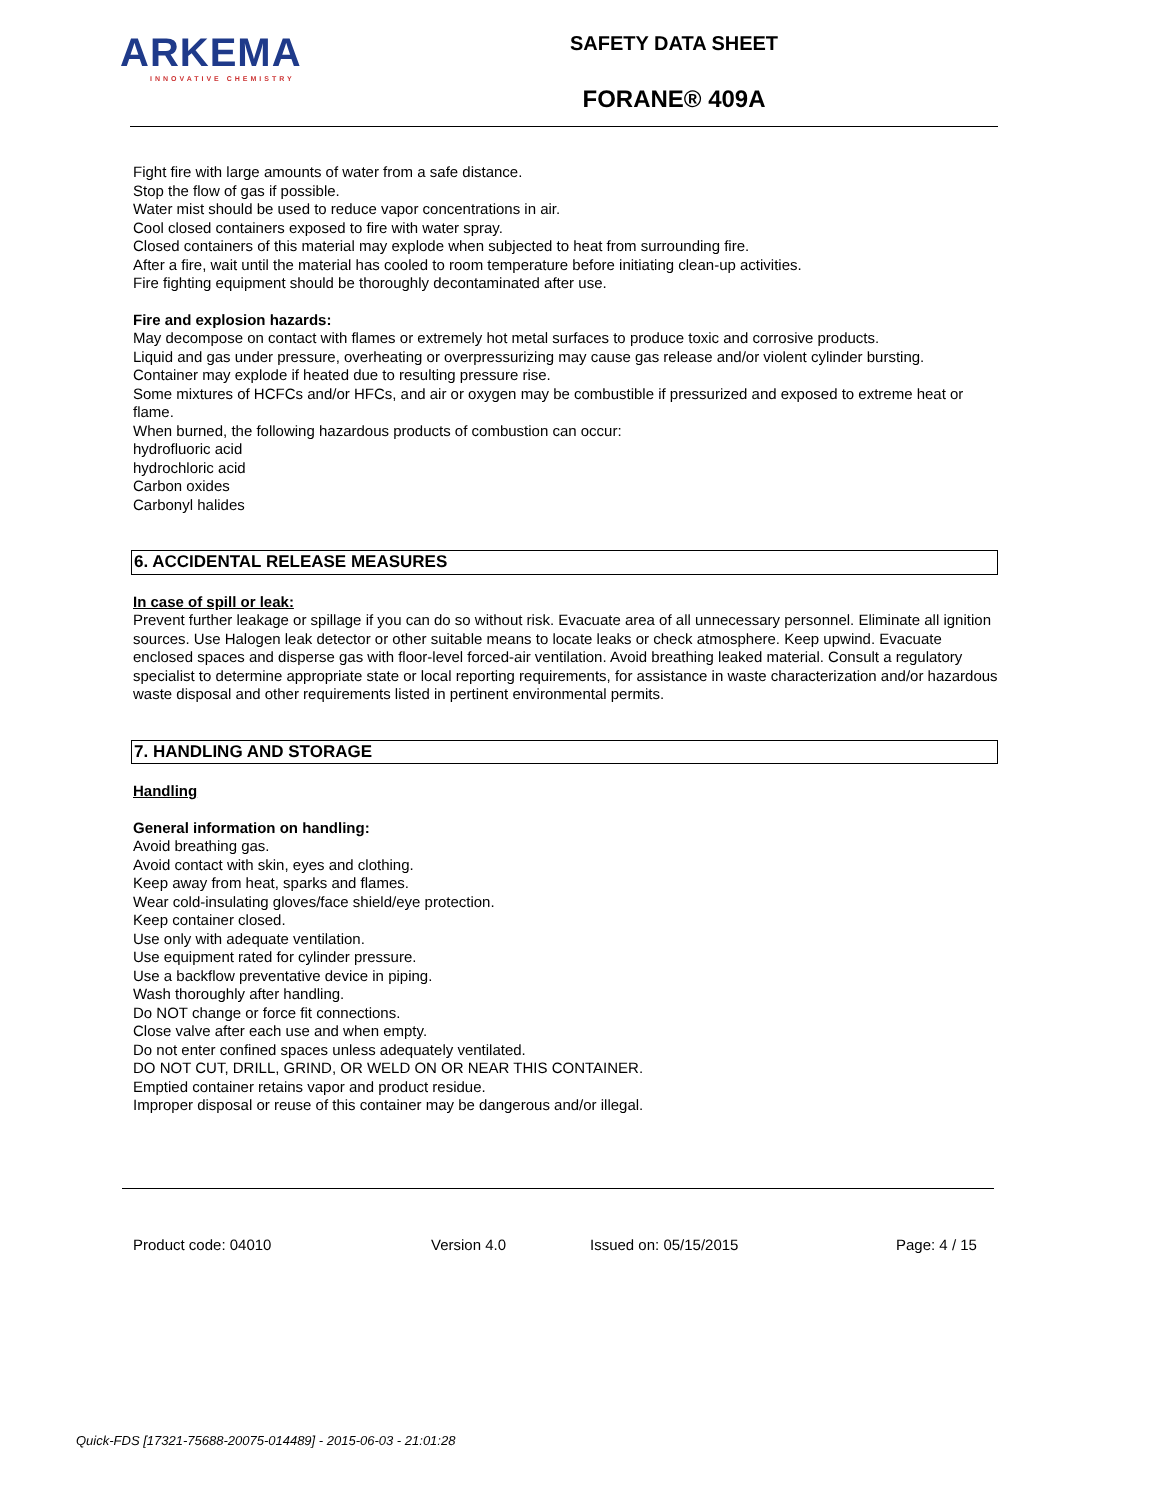ARKEMA
INNOVATIVE CHEMISTRY
SAFETY DATA SHEET
FORANE® 409A
Fight fire with large amounts of water from a safe distance.
Stop the flow of gas if possible.
Water mist should be used to reduce vapor concentrations in air.
Cool closed containers exposed to fire with water spray.
Closed containers of this material may explode when subjected to heat from surrounding fire.
After a fire, wait until the material has cooled to room temperature before initiating clean-up activities.
Fire fighting equipment should be thoroughly decontaminated after use.
Fire and explosion hazards:
May decompose on contact with flames or extremely hot metal surfaces to produce toxic and corrosive products.
Liquid and gas under pressure, overheating or overpressurizing may cause gas release and/or violent cylinder bursting.
Container may explode if heated due to resulting pressure rise.
Some mixtures of HCFCs and/or HFCs, and air or oxygen may be combustible if pressurized and exposed to extreme heat or flame.
When burned, the following hazardous products of combustion can occur:
hydrofluoric acid
hydrochloric acid
Carbon oxides
Carbonyl halides
6. ACCIDENTAL RELEASE MEASURES
In case of spill or leak:
Prevent further leakage or spillage if you can do so without risk. Evacuate area of all unnecessary personnel. Eliminate all ignition sources. Use Halogen leak detector or other suitable means to locate leaks or check atmosphere. Keep upwind. Evacuate enclosed spaces and disperse gas with floor-level forced-air ventilation. Avoid breathing leaked material. Consult a regulatory specialist to determine appropriate state or local reporting requirements, for assistance in waste characterization and/or hazardous waste disposal and other requirements listed in pertinent environmental permits.
7. HANDLING AND STORAGE
Handling
General information on handling:
Avoid breathing gas.
Avoid contact with skin, eyes and clothing.
Keep away from heat, sparks and flames.
Wear cold-insulating gloves/face shield/eye protection.
Keep container closed.
Use only with adequate ventilation.
Use equipment rated for cylinder pressure.
Use a backflow preventative device in piping.
Wash thoroughly after handling.
Do NOT change or force fit connections.
Close valve after each use and when empty.
Do not enter confined spaces unless adequately ventilated.
DO NOT CUT, DRILL, GRIND, OR WELD ON OR NEAR THIS CONTAINER.
Emptied container retains vapor and product residue.
Improper disposal or reuse of this container may be dangerous and/or illegal.
Product code: 04010 Version 4.0 Issued on: 05/15/2015 Page: 4 / 15
Quick-FDS [17321-75688-20075-014489] - 2015-06-03 - 21:01:28